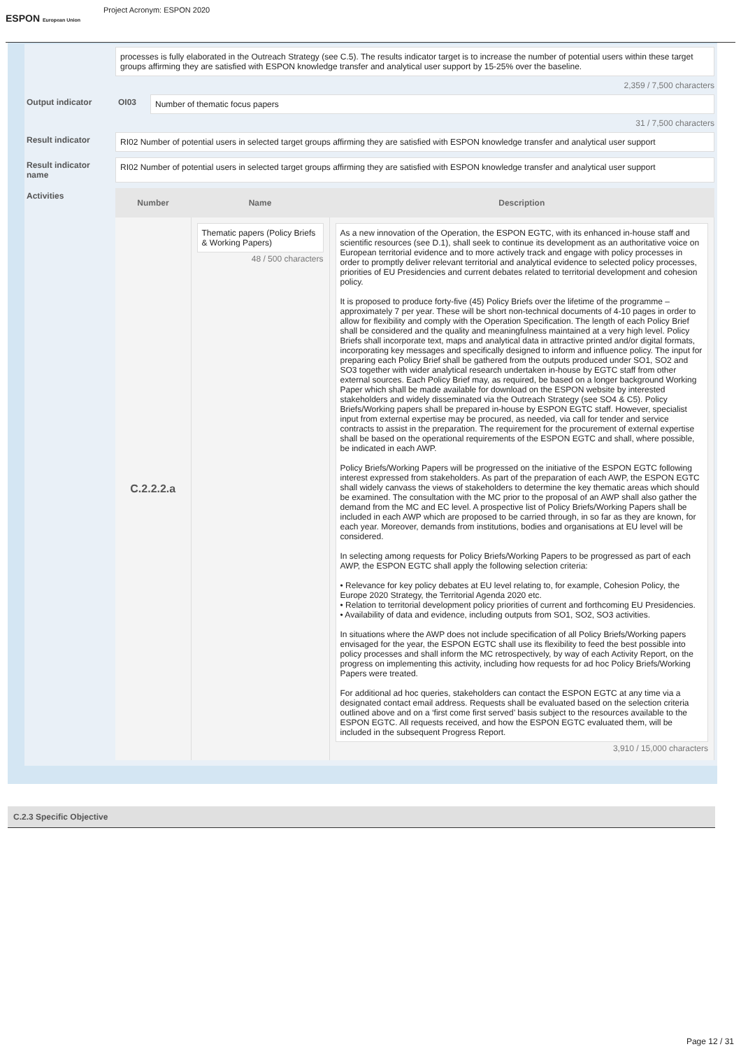ESPON European Union
Project Acronym: ESPON 2020
processes is fully elaborated in the Outreach Strategy (see C.5). The results indicator target is to increase the number of potential users within these target groups affirming they are satisfied with ESPON knowledge transfer and analytical user support by 15-25% over the baseline.
2,359 / 7,500 characters
Output indicator OI03 Number of thematic focus papers
31 / 7,500 characters
Result indicator RI02 Number of potential users in selected target groups affirming they are satisfied with ESPON knowledge transfer and analytical user support
Result indicator name
RI02 Number of potential users in selected target groups affirming they are satisfied with ESPON knowledge transfer and analytical user support
Activities
| Number | Name | Description |
| --- | --- | --- |
| C.2.2.2.a | Thematic papers (Policy Briefs & Working Papers) 48 / 500 characters | As a new innovation of the Operation, the ESPON EGTC, with its enhanced in-house staff and scientific resources (see D.1), shall seek to continue its development as an authoritative voice on European territorial evidence and to more actively track and engage with policy processes in order to promptly deliver relevant territorial and analytical evidence to selected policy processes, priorities of EU Presidencies and current debates related to territorial development and cohesion policy. It is proposed to produce forty-five (45) Policy Briefs over the lifetime of the programme – approximately 7 per year. These will be short non-technical documents of 4-10 pages in order to allow for flexibility and comply with the Operation Specification. The length of each Policy Brief shall be considered and the quality and meaningfulness maintained at a very high level. Policy Briefs shall incorporate text, maps and analytical data in attractive printed and/or digital formats, incorporating key messages and specifically designed to inform and influence policy. The input for preparing each Policy Brief shall be gathered from the outputs produced under SO1, SO2 and SO3 together with wider analytical research undertaken in-house by EGTC staff from other external sources. Each Policy Brief may, as required, be based on a longer background Working Paper which shall be made available for download on the ESPON website by interested stakeholders and widely disseminated via the Outreach Strategy (see SO4 & C5). Policy Briefs/Working papers shall be prepared in-house by ESPON EGTC staff. However, specialist input from external expertise may be procured, as needed, via call for tender and service contracts to assist in the preparation. The requirement for the procurement of external expertise shall be based on the operational requirements of the ESPON EGTC and shall, where possible, be indicated in each AWP. Policy Briefs/Working Papers will be progressed on the initiative of the ESPON EGTC following interest expressed from stakeholders. As part of the preparation of each AWP, the ESPON EGTC shall widely canvass the views of stakeholders to determine the key thematic areas which should be examined. The consultation with the MC prior to the proposal of an AWP shall also gather the demand from the MC and EC level. A prospective list of Policy Briefs/Working Papers shall be included in each AWP which are proposed to be carried through, in so far as they are known, for each year. Moreover, demands from institutions, bodies and organisations at EU level will be considered. In selecting among requests for Policy Briefs/Working Papers to be progressed as part of each AWP, the ESPON EGTC shall apply the following selection criteria: • Relevance for key policy debates at EU level relating to, for example, Cohesion Policy, the Europe 2020 Strategy, the Territorial Agenda 2020 etc. • Relation to territorial development policy priorities of current and forthcoming EU Presidencies. • Availability of data and evidence, including outputs from SO1, SO2, SO3 activities. In situations where the AWP does not include specification of all Policy Briefs/Working papers envisaged for the year, the ESPON EGTC shall use its flexibility to feed the best possible into policy processes and shall inform the MC retrospectively, by way of each Activity Report, on the progress on implementing this activity, including how requests for ad hoc Policy Briefs/Working Papers were treated. For additional ad hoc queries, stakeholders can contact the ESPON EGTC at any time via a designated contact email address. Requests shall be evaluated based on the selection criteria outlined above and on a ‘first come first served’ basis subject to the resources available to the ESPON EGTC. All requests received, and how the ESPON EGTC evaluated them, will be included in the subsequent Progress Report. 3,910 / 15,000 characters |
C.2.3 Specific Objective
Page 12 / 31